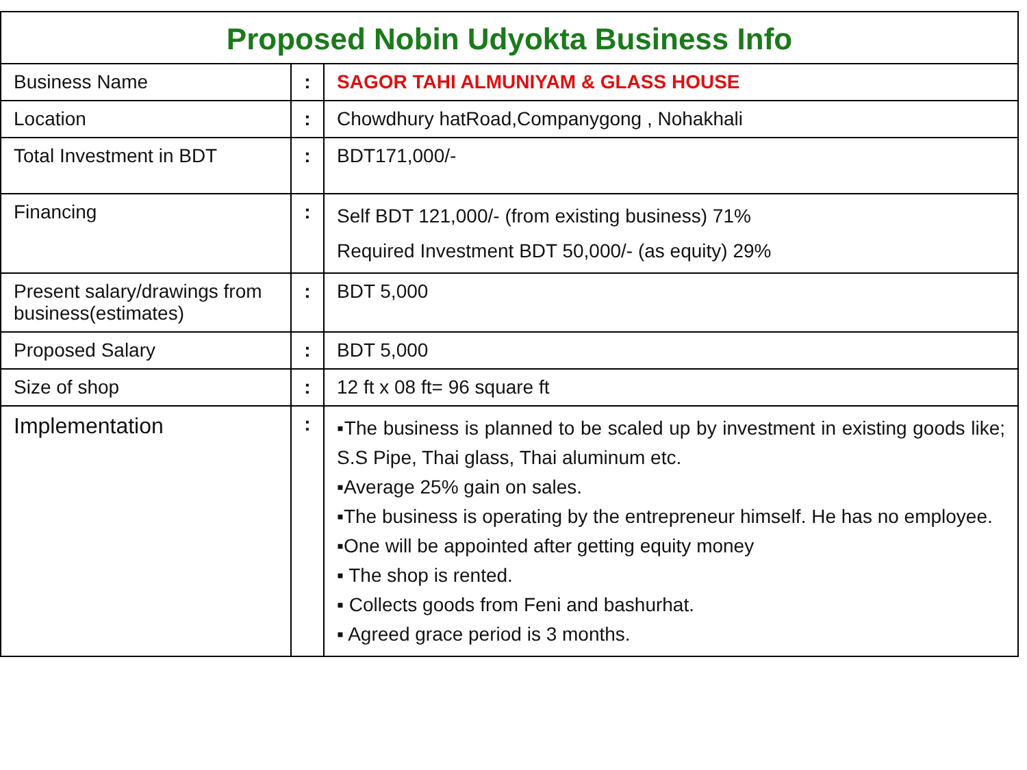| Proposed Nobin Udyokta Business Info | | |
| --- | --- | --- |
| Business Name | : | SAGOR TAHI ALMUNIYAM & GLASS HOUSE |
| Location | : | Chowdhury hatRoad,Companygong , Nohakhali |
| Total Investment in BDT | : | BDT171,000/- |
| Financing | : | Self BDT 121,000/- (from existing business) 71% Required Investment BDT 50,000/- (as equity) 29% |
| Present salary/drawings from business(estimates) | : | BDT 5,000 |
| Proposed Salary | : | BDT 5,000 |
| Size of shop | : | 12 ft x 08 ft= 96 square ft |
| Implementation | : | ▪The business is planned to be scaled up by investment in existing goods like; S.S Pipe, Thai glass, Thai aluminum etc. ▪Average 25% gain on sales. ▪The business is operating by the entrepreneur himself. He has no employee. ▪One will be appointed after getting equity money ▪ The shop is rented. ▪ Collects goods from Feni and bashurhat. ▪ Agreed grace period is 3 months. |